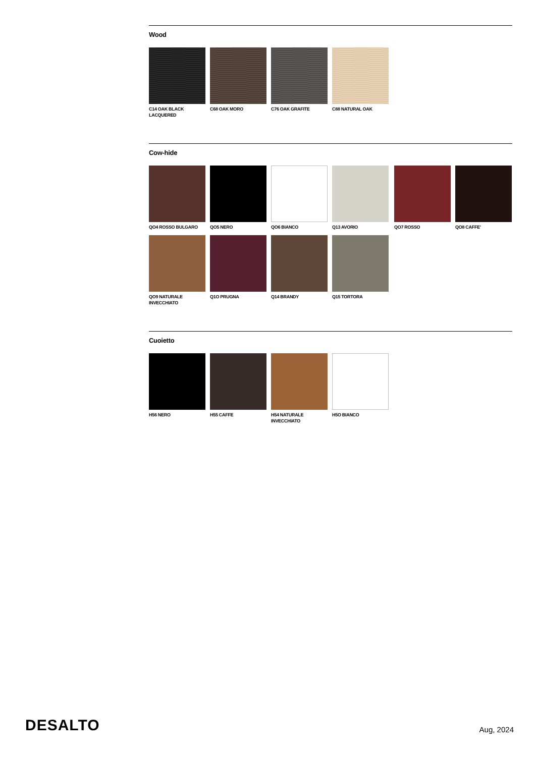Wood
C14 OAK BLACK LACQUERED
C68 OAK MORO
C76 OAK GRAFITE
C88 NATURAL OAK
Cow-hide
QO4 ROSSO BULGARO
QO5 NERO
QO6 BIANCO
Q13 AVORIO
QO7 ROSSO
QO8 CAFFE'
QO9 NATURALE INVECCHIATO
Q1O PRUGNA
Q14 BRANDY
Q15 TORTORA
Cuoietto
H56 NERO
H55 CAFFE
H54 NATURALE INVECCHIATO
H5O BIANCO
DESALTO
Aug, 2024